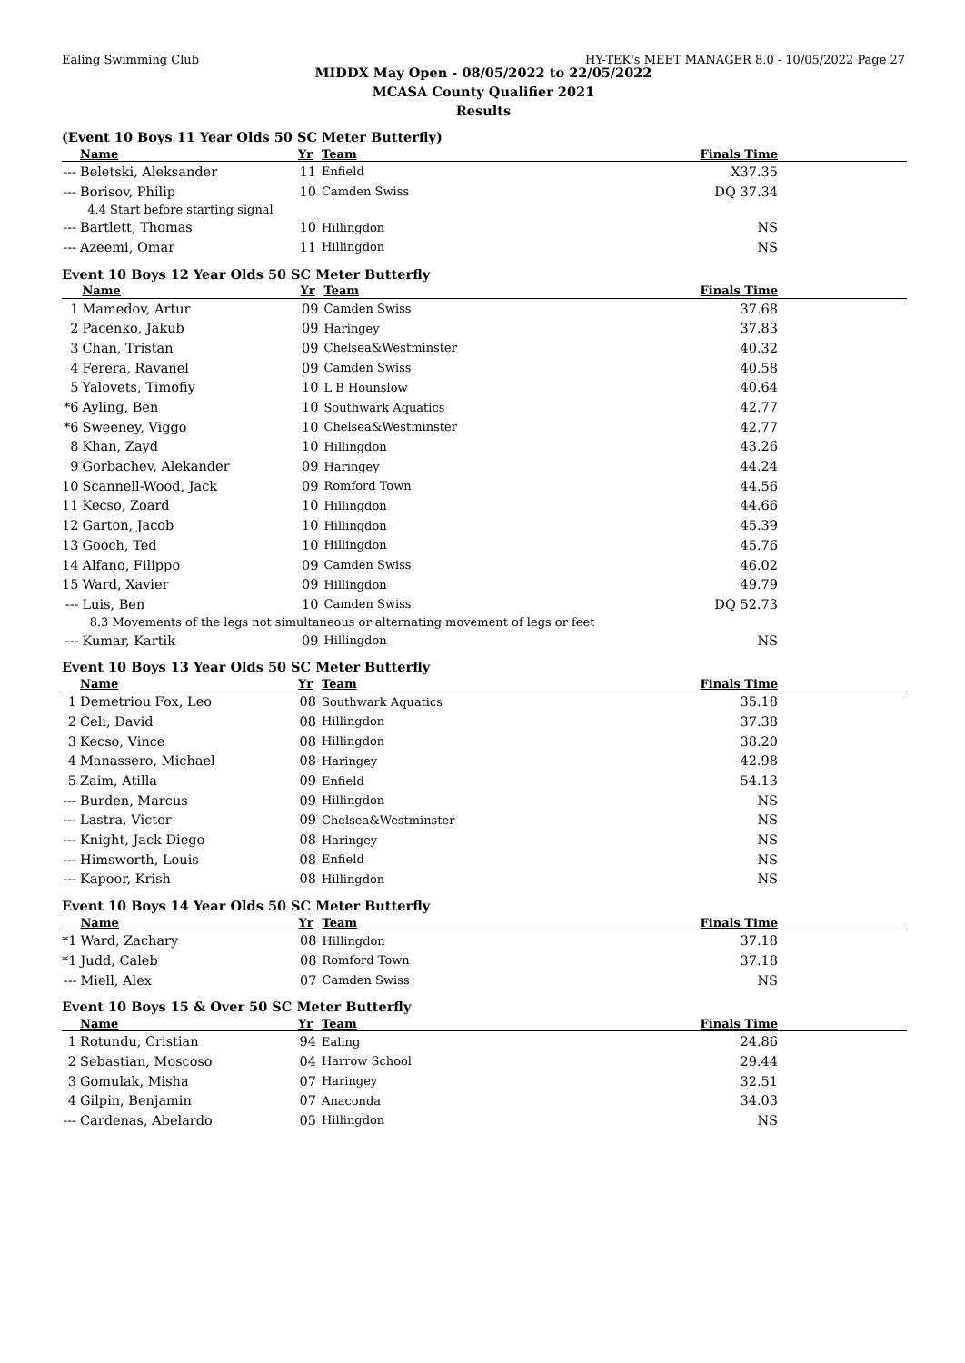Ealing Swimming Club HY-TEK's MEET MANAGER 8.0 - 10/05/2022 Page 27
MIDDX May Open - 08/05/2022 to 22/05/2022
MCASA County Qualifier 2021
Results
(Event 10 Boys 11 Year Olds 50 SC Meter Butterfly)
| | Name | Yr | Team | Finals Time |
| --- | --- | --- | --- | --- |
| --- | Beletski, Aleksander | 11 | Enfield | X37.35 |
| --- | Borisov, Philip | 10 | Camden Swiss | DQ 37.34 |
| | 4.4 Start before starting signal | | | |
| --- | Bartlett, Thomas | 10 | Hillingdon | NS |
| --- | Azeemi, Omar | 11 | Hillingdon | NS |
Event 10 Boys 12 Year Olds 50 SC Meter Butterfly
| | Name | Yr | Team | Finals Time |
| --- | --- | --- | --- | --- |
| 1 | Mamedov, Artur | 09 | Camden Swiss | 37.68 |
| 2 | Pacenko, Jakub | 09 | Haringey | 37.83 |
| 3 | Chan, Tristan | 09 | Chelsea&Westminster | 40.32 |
| 4 | Ferera, Ravanel | 09 | Camden Swiss | 40.58 |
| 5 | Yalovets, Timofiy | 10 | L B Hounslow | 40.64 |
| *6 | Ayling, Ben | 10 | Southwark Aquatics | 42.77 |
| *6 | Sweeney, Viggo | 10 | Chelsea&Westminster | 42.77 |
| 8 | Khan, Zayd | 10 | Hillingdon | 43.26 |
| 9 | Gorbachev, Alekander | 09 | Haringey | 44.24 |
| 10 | Scannell-Wood, Jack | 09 | Romford Town | 44.56 |
| 11 | Kecso, Zoard | 10 | Hillingdon | 44.66 |
| 12 | Garton, Jacob | 10 | Hillingdon | 45.39 |
| 13 | Gooch, Ted | 10 | Hillingdon | 45.76 |
| 14 | Alfano, Filippo | 09 | Camden Swiss | 46.02 |
| 15 | Ward, Xavier | 09 | Hillingdon | 49.79 |
| --- | Luis, Ben | 10 | Camden Swiss | DQ 52.73 |
| | 8.3 Movements of the legs not simultaneous or alternating movement of legs or feet | | | |
| --- | Kumar, Kartik | 09 | Hillingdon | NS |
Event 10 Boys 13 Year Olds 50 SC Meter Butterfly
| | Name | Yr | Team | Finals Time |
| --- | --- | --- | --- | --- |
| 1 | Demetriou Fox, Leo | 08 | Southwark Aquatics | 35.18 |
| 2 | Celi, David | 08 | Hillingdon | 37.38 |
| 3 | Kecso, Vince | 08 | Hillingdon | 38.20 |
| 4 | Manassero, Michael | 08 | Haringey | 42.98 |
| 5 | Zaim, Atilla | 09 | Enfield | 54.13 |
| --- | Burden, Marcus | 09 | Hillingdon | NS |
| --- | Lastra, Victor | 09 | Chelsea&Westminster | NS |
| --- | Knight, Jack Diego | 08 | Haringey | NS |
| --- | Himsworth, Louis | 08 | Enfield | NS |
| --- | Kapoor, Krish | 08 | Hillingdon | NS |
Event 10 Boys 14 Year Olds 50 SC Meter Butterfly
| | Name | Yr | Team | Finals Time |
| --- | --- | --- | --- | --- |
| *1 | Ward, Zachary | 08 | Hillingdon | 37.18 |
| *1 | Judd, Caleb | 08 | Romford Town | 37.18 |
| --- | Miell, Alex | 07 | Camden Swiss | NS |
Event 10 Boys 15 & Over 50 SC Meter Butterfly
| | Name | Yr | Team | Finals Time |
| --- | --- | --- | --- | --- |
| 1 | Rotundu, Cristian | 94 | Ealing | 24.86 |
| 2 | Sebastian, Moscoso | 04 | Harrow School | 29.44 |
| 3 | Gomulak, Misha | 07 | Haringey | 32.51 |
| 4 | Gilpin, Benjamin | 07 | Anaconda | 34.03 |
| --- | Cardenas, Abelardo | 05 | Hillingdon | NS |